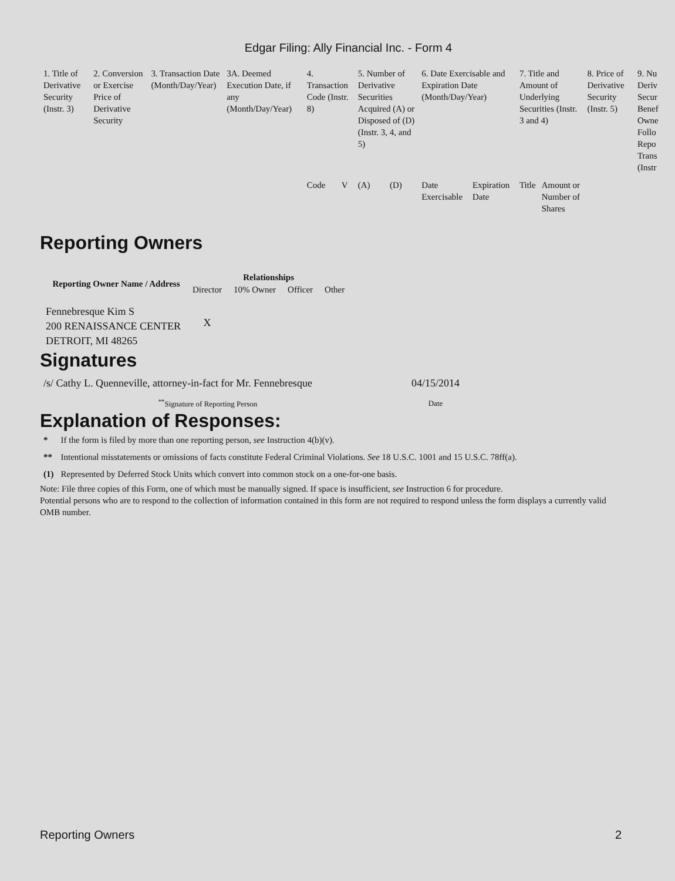Edgar Filing: Ally Financial Inc. - Form 4
| 1. Title of Derivative Security (Instr. 3) | 2. Conversion or Exercise Price of Derivative Security | 3. Transaction Date (Month/Day/Year) | 3A. Deemed Execution Date, if any (Month/Day/Year) | 4. Transaction Code (Instr. 8) | | 5. Number of Derivative Securities Acquired (A) or Disposed of (D) (Instr. 3, 4, and 5) | | 6. Date Exercisable and Expiration Date (Month/Day/Year) | | 7. Title and Amount of Underlying Securities (Instr. 3 and 4) | | 8. Price of Derivative Security (Instr. 5) | 9. Nu Deriv Secur Benef Owne Follo Repo Trans (Instr |
| | | | | Code | V | (A) | (D) | Date Exercisable | Expiration Date | Title | Amount or Number of Shares | | |
Reporting Owners
| Reporting Owner Name / Address | Relationships | | | |
| --- | --- | --- | --- | --- |
| | Director | 10% Owner | Officer | Other |
| Fennebresque Kim S 200 RENAISSANCE CENTER DETROIT, MI 48265 | X | | | |
Signatures
| /s/ Cathy L. Quenneville, attorney-in-fact for Mr. Fennebresque | 04/15/2014 |
| <sup>**</sup> Signature of Reporting Person | Date |
Explanation of Responses:
| * | If the form is filed by more than one reporting person, see Instruction 4(b)(v). |
| ** | Intentional misstatements or omissions of facts constitute Federal Criminal Violations. See 18 U.S.C. 1001 and 15 U.S.C. 78ff(a). |
| (1) | Represented by Deferred Stock Units which convert into common stock on a one-for-one basis. |
Note: File three copies of this Form, one of which must be manually signed. If space is insufficient, see Instruction 6 for procedure.
Potential persons who are to respond to the collection of information contained in this form are not required to respond unless the form displays a currently valid OMB number.
Reporting Owners 2